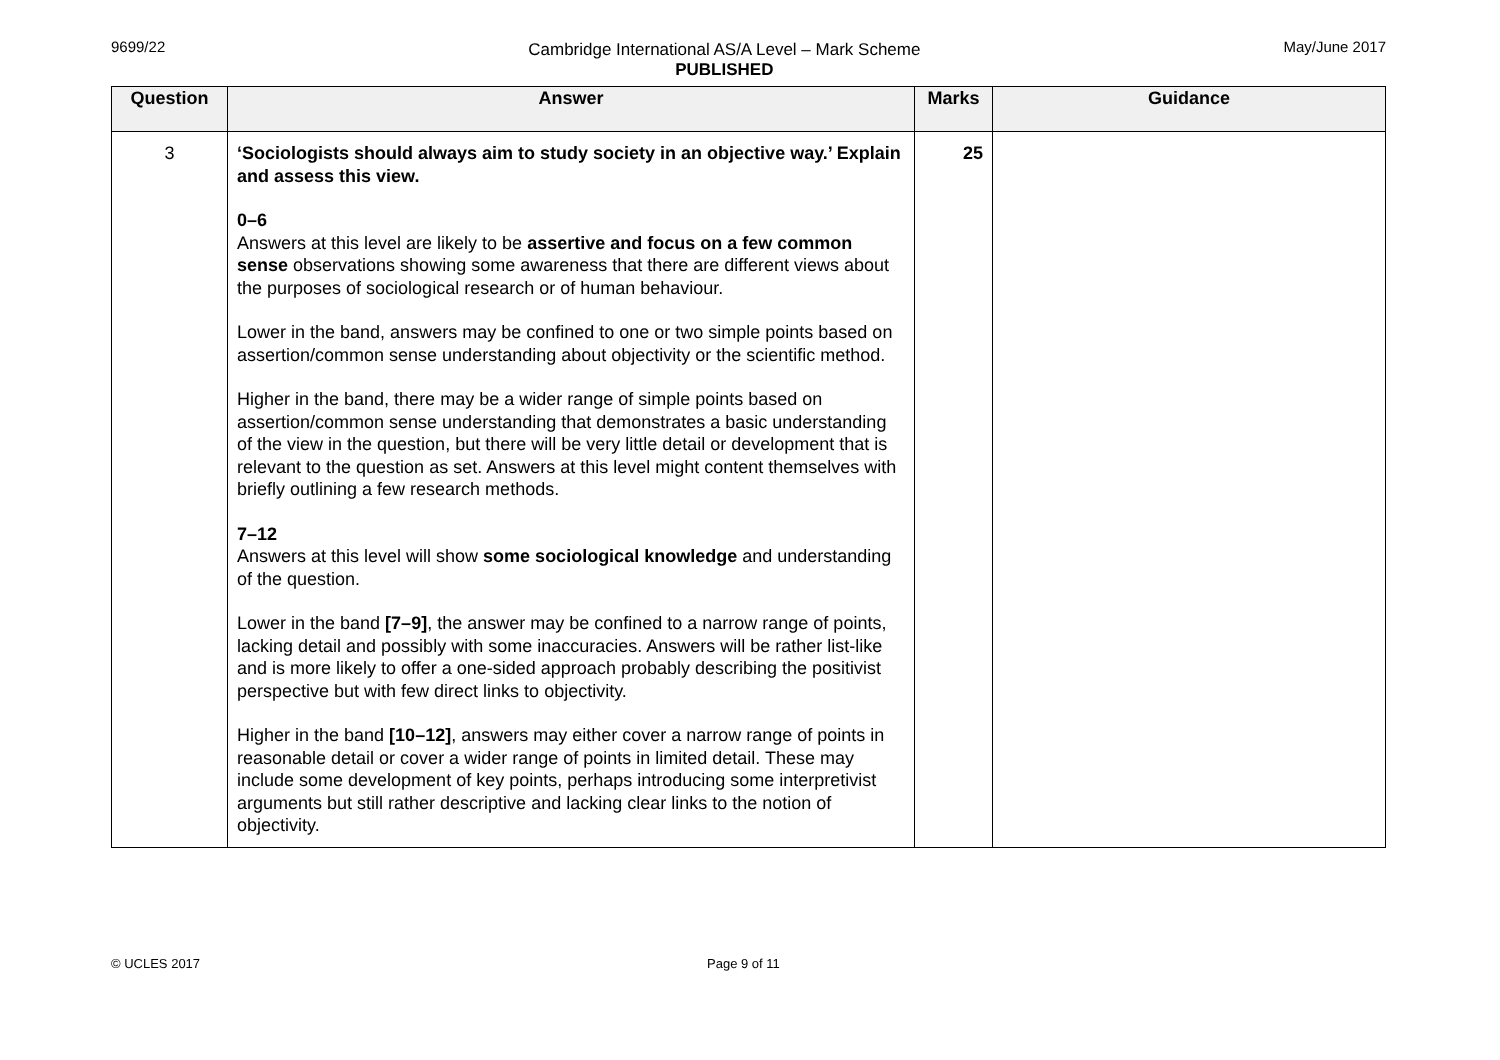9699/22 Cambridge International AS/A Level – Mark Scheme
PUBLISHED
May/June 2017
| Question | Answer | Marks | Guidance |
| --- | --- | --- | --- |
| 3 | ‘Sociologists should always aim to study society in an objective way.’ Explain and assess this view. 0–6 Answers at this level are likely to be assertive and focus on a few common sense observations showing some awareness that there are different views about the purposes of sociological research or of human behaviour. Lower in the band, answers may be confined to one or two simple points based on assertion/common sense understanding about objectivity or the scientific method. Higher in the band, there may be a wider range of simple points based on assertion/common sense understanding that demonstrates a basic understanding of the view in the question, but there will be very little detail or development that is relevant to the question as set. Answers at this level might content themselves with briefly outlining a few research methods. 7–12 Answers at this level will show some sociological knowledge and understanding of the question. Lower in the band [7–9] , the answer may be confined to a narrow range of points, lacking detail and possibly with some inaccuracies. Answers will be rather list-like and is more likely to offer a one-sided approach probably describing the positivist perspective but with few direct links to objectivity. Higher in the band [10–12] , answers may either cover a narrow range of points in reasonable detail or cover a wider range of points in limited detail. These may include some development of key points, perhaps introducing some interpretivist arguments but still rather descriptive and lacking clear links to the notion of objectivity. | 25 | |
© UCLES 2017 Page 9 of 11